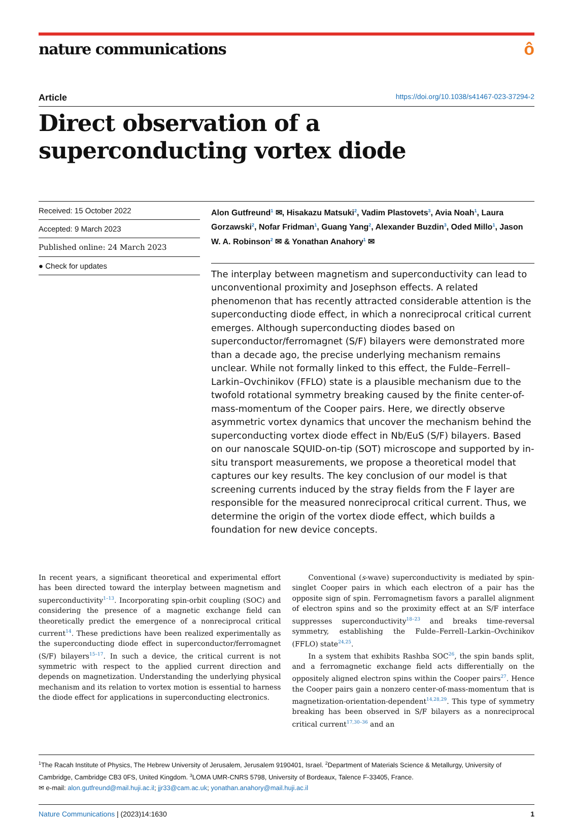nature communications ô
Article https://doi.org/10.1038/s41467-023-37294-2
Direct observation of a superconducting vortex diode
Received: 15 October 2022
Accepted: 9 March 2023
Published online: 24 March 2023
● Check for updates
Alon Gutfreund<sup>1</sup> ✉, Hisakazu Matsuki<sup>2</sup>, Vadim Plastovets<sup>3</sup>, Avia Noah<sup>1</sup>, Laura Gorzawski<sup>2</sup>, Nofar Fridman<sup>1</sup>, Guang Yang<sup>2</sup>, Alexander Buzdin<sup>3</sup>, Oded Millo<sup>1</sup>, Jason W. A. Robinson<sup>2</sup> ✉ & Yonathan Anahory<sup>1</sup> ✉
The interplay between magnetism and superconductivity can lead to unconventional proximity and Josephson effects. A related phenomenon that has recently attracted considerable attention is the superconducting diode effect, in which a nonreciprocal critical current emerges. Although superconducting diodes based on superconductor/ferromagnet (S/F) bilayers were demonstrated more than a decade ago, the precise underlying mechanism remains unclear. While not formally linked to this effect, the Fulde–Ferrell–Larkin–Ovchinikov (FFLO) state is a plausible mechanism due to the twofold rotational symmetry breaking caused by the finite center-of-mass-momentum of the Cooper pairs. Here, we directly observe asymmetric vortex dynamics that uncover the mechanism behind the superconducting vortex diode effect in Nb/EuS (S/F) bilayers. Based on our nanoscale SQUID-on-tip (SOT) microscope and supported by in-situ transport measurements, we propose a theoretical model that captures our key results. The key conclusion of our model is that screening currents induced by the stray fields from the F layer are responsible for the measured nonreciprocal critical current. Thus, we determine the origin of the vortex diode effect, which builds a foundation for new device concepts.
In recent years, a significant theoretical and experimental effort has been directed toward the interplay between magnetism and superconductivity<sup>1–13</sup>. Incorporating spin-orbit coupling (SOC) and considering the presence of a magnetic exchange field can theoretically predict the emergence of a nonreciprocal critical current<sup>14</sup>. These predictions have been realized experimentally as the superconducting diode effect in superconductor/ferromagnet (S/F) bilayers<sup>15–17</sup>. In such a device, the critical current is not symmetric with respect to the applied current direction and depends on magnetization. Understanding the underlying physical mechanism and its relation to vortex motion is essential to harness the diode effect for applications in superconducting electronics.
Conventional (s-wave) superconductivity is mediated by spin-singlet Cooper pairs in which each electron of a pair has the opposite sign of spin. Ferromagnetism favors a parallel alignment of electron spins and so the proximity effect at an S/F interface suppresses superconductivity<sup>18–23</sup> and breaks time-reversal symmetry, establishing the Fulde–Ferrell–Larkin–Ovchinikov (FFLO) state<sup>24,25</sup>.
In a system that exhibits Rashba SOC<sup>26</sup>, the spin bands split, and a ferromagnetic exchange field acts differentially on the oppositely aligned electron spins within the Cooper pairs<sup>27</sup>. Hence the Cooper pairs gain a nonzero center-of-mass-momentum that is magnetization-orientation-dependent<sup>14,28,29</sup>. This type of symmetry breaking has been observed in S/F bilayers as a nonreciprocal critical current<sup>17,30–36</sup> and an
<sup>1</sup> The Racah Institute of Physics, The Hebrew University of Jerusalem, Jerusalem 9190401, Israel. <sup>2</sup>Department of Materials Science & Metallurgy, University of Cambridge, Cambridge CB3 0FS, United Kingdom. <sup>3</sup>LOMA UMR-CNRS 5798, University of Bordeaux, Talence F-33405, France.
✉ e-mail: alon.gutfreund@mail.huji.ac.il; jjr33@cam.ac.uk; yonathan.anahory@mail.huji.ac.il
Nature Communications | (2023)14:1630 1